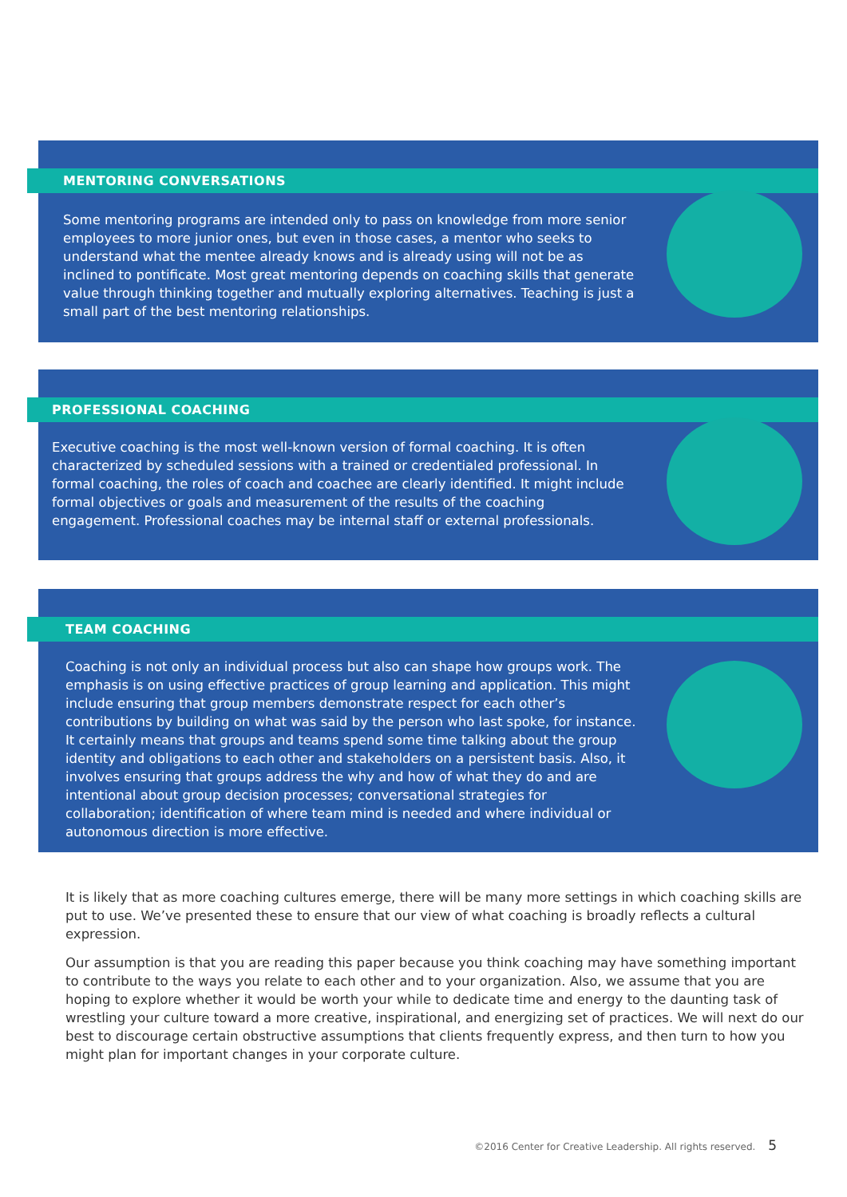MENTORING CONVERSATIONS
Some mentoring programs are intended only to pass on knowledge from more senior employees to more junior ones, but even in those cases, a mentor who seeks to understand what the mentee already knows and is already using will not be as inclined to pontificate. Most great mentoring depends on coaching skills that generate value through thinking together and mutually exploring alternatives. Teaching is just a small part of the best mentoring relationships.
PROFESSIONAL COACHING
Executive coaching is the most well-known version of formal coaching. It is often characterized by scheduled sessions with a trained or credentialed professional. In formal coaching, the roles of coach and coachee are clearly identified. It might include formal objectives or goals and measurement of the results of the coaching engagement. Professional coaches may be internal staff or external professionals.
TEAM COACHING
Coaching is not only an individual process but also can shape how groups work. The emphasis is on using effective practices of group learning and application. This might include ensuring that group members demonstrate respect for each other’s contributions by building on what was said by the person who last spoke, for instance. It certainly means that groups and teams spend some time talking about the group identity and obligations to each other and stakeholders on a persistent basis. Also, it involves ensuring that groups address the why and how of what they do and are intentional about group decision processes; conversational strategies for collaboration; identification of where team mind is needed and where individual or autonomous direction is more effective.
It is likely that as more coaching cultures emerge, there will be many more settings in which coaching skills are put to use. We’ve presented these to ensure that our view of what coaching is broadly reflects a cultural expression.
Our assumption is that you are reading this paper because you think coaching may have something important to contribute to the ways you relate to each other and to your organization. Also, we assume that you are hoping to explore whether it would be worth your while to dedicate time and energy to the daunting task of wrestling your culture toward a more creative, inspirational, and energizing set of practices. We will next do our best to discourage certain obstructive assumptions that clients frequently express, and then turn to how you might plan for important changes in your corporate culture.
©2016 Center for Creative Leadership. All rights reserved. 5